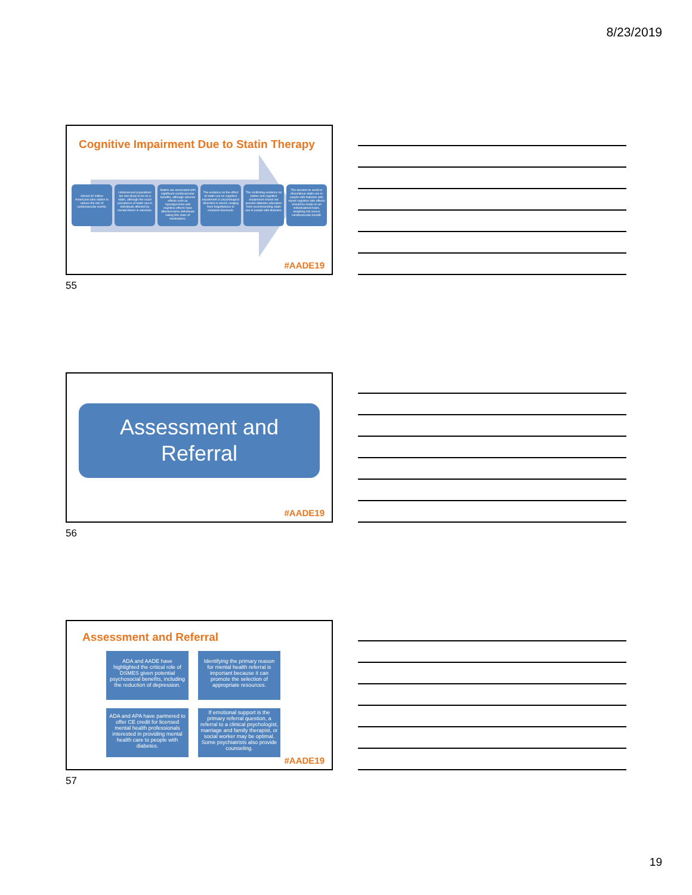8/23/2019
Cognitive Impairment Due to Statin Therapy
Almost 40 million Americans take statins to reduce the risk of cardiovascular events.
Underserved populations are less likely to be on a statin, although the exact prevalence of statin use in individuals affected by mental illness is unknown.
Statins are associated with significant cardiovascular benefits, although adverse effects such as hyperglycemia and cognitive effects have affected some individuals taking this class of medications.
The evidence on the effect of statin use on cognitive impairment or psychological disorders is mixed, ranging from forgetfulness to complete blackouts.
The conflicting evidence on statins and cognitive impairment should not prevent diabetes educators from recommending statin use in people with diabetes.
The decision to avoid or discontinue statin use in people with diabetes who report cognitive side effects should be made on an individualized basis, weighing risk versus cardiovascular benefit.
#AADE19
55
Assessment and Referral
#AADE19
56
Assessment and Referral
ADA and AADE have highlighted the critical role of DSMES given potential psychosocial benefits, including the reduction of depression.
Identifying the primary reason for mental health referral is important because it can promote the selection of appropriate resources.
ADA and APA have partnered to offer CE credit for licensed mental health professionals interested in providing mental health care to people with diabetes.
If emotional support is the primary referral question, a referral to a clinical psychologist, marriage and family therapist, or social worker may be optimal. Some psychiatrists also provide counseling.
#AADE19
57
19